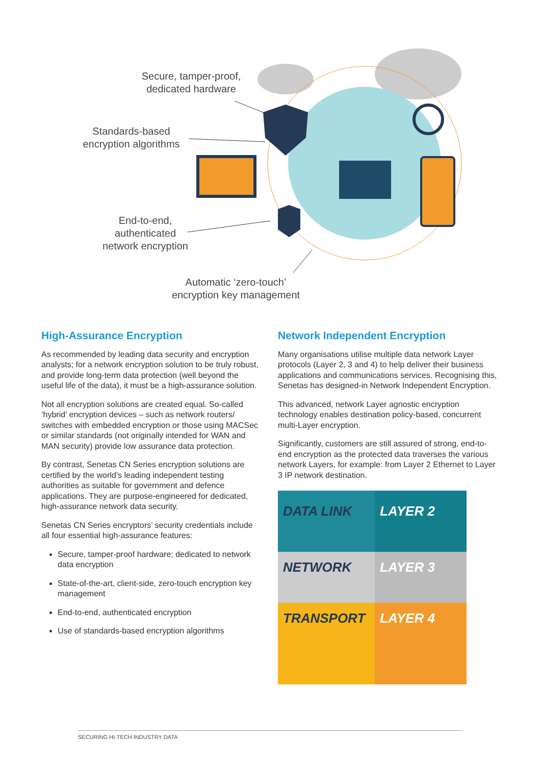Secure, tamper-proof,
dedicated hardware
Standards-based
encryption algorithms
End-to-end,
authenticated
network encryption
Automatic ‘zero-touch’
encryption key management
High-Assurance Encryption
As recommended by leading data security and encryption analysts; for a network encryption solution to be truly robust, and provide long-term data protection (well beyond the useful life of the data), it must be a high-assurance solution.
Not all encryption solutions are created equal. So-called ‘hybrid’ encryption devices – such as network routers/ switches with embedded encryption or those using MACSec or similar standards (not originally intended for WAN and MAN security) provide low assurance data protection.
By contrast, Senetas CN Series encryption solutions are certified by the world’s leading independent testing authorities as suitable for government and defence applications. They are purpose-engineered for dedicated, high-assurance network data security.
Senetas CN Series encryptors’ security credentials include all four essential high-assurance features:
Secure, tamper-proof hardware; dedicated to network data encryption
State-of-the-art, client-side, zero-touch encryption key management
End-to-end, authenticated encryption
Use of standards-based encryption algorithms
Network Independent Encryption
Many organisations utilise multiple data network Layer protocols (Layer 2, 3 and 4) to help deliver their business applications and communications services. Recognising this, Senetas has designed-in Network Independent Encryption.
This advanced, network Layer agnostic encryption technology enables destination policy-based, concurrent multi-Layer encryption.
Significantly, customers are still assured of strong, end-to-end encryption as the protected data traverses the various network Layers, for example: from Layer 2 Ethernet to Layer 3 IP network destination.
DATA LINK
LAYER 2
NETWORK
LAYER 3
TRANSPORT
LAYER 4
SECURING HI-TECH INDUSTRY DATA